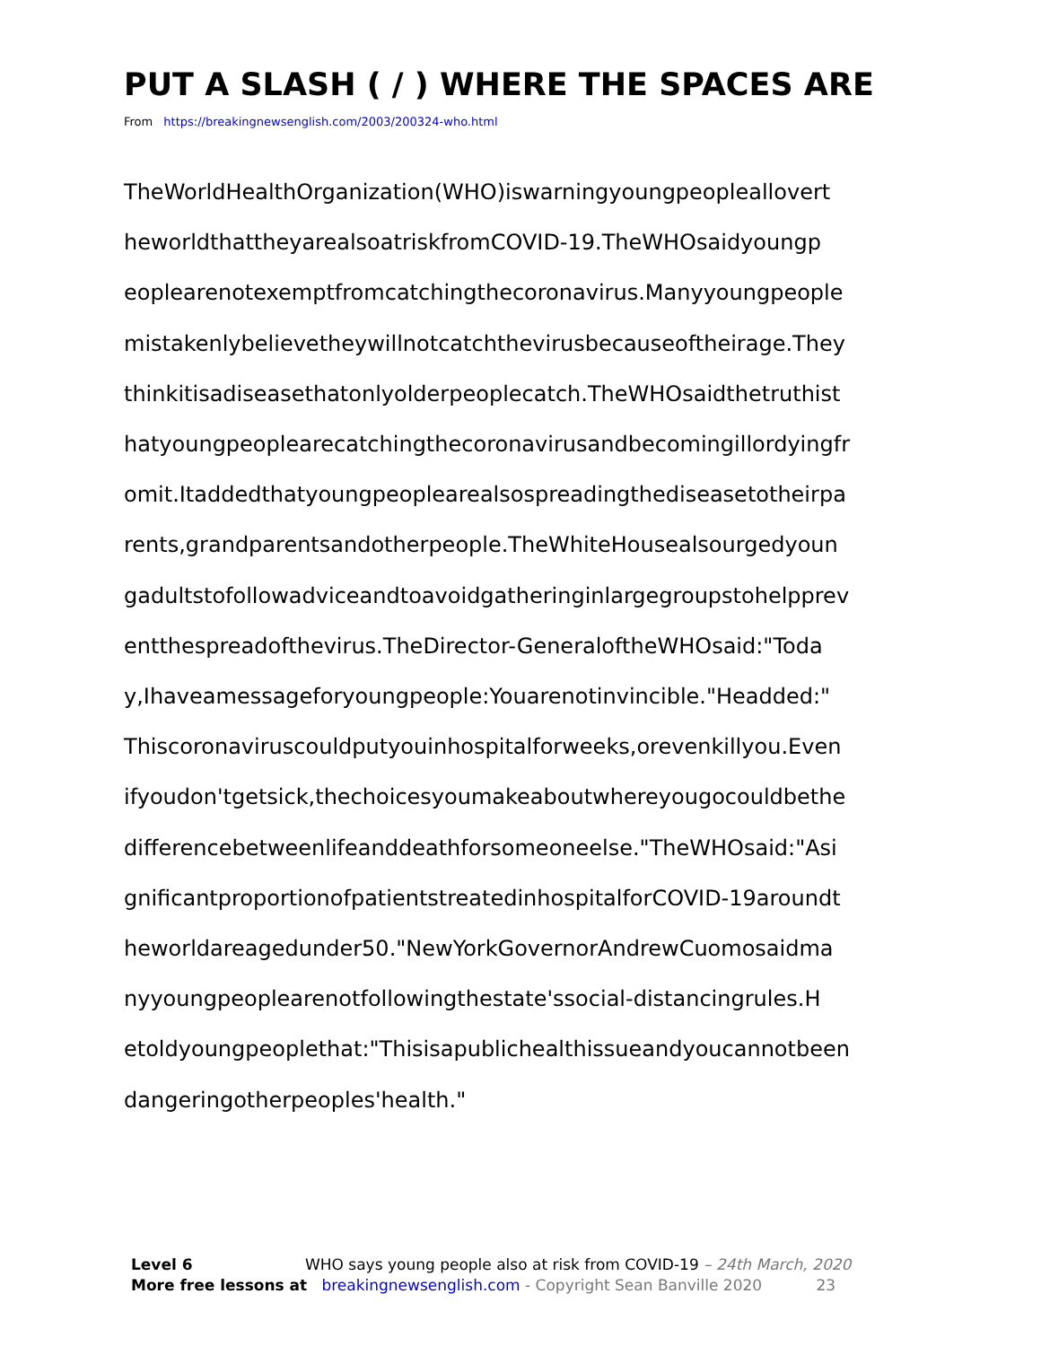PUT A SLASH ( / ) WHERE THE SPACES ARE
From https://breakingnewsenglish.com/2003/200324-who.html
TheWorldHealthOrganization(WHO)iswarningyoungpeopleallovert
heworldthattheyarealsoatriskfromCOVID-19.TheWHOsaidyoungp
eoplearenotexemptfromcatchingthecoronavirus.Manyyoungpeople
mistakenlybelievetheywillnotcatchthevirusbecauseoftheirage.They
thinkitisadiseasethatonlyolderpeoplecatch.TheWHOsaidthetruthist
hatyoungpeoplearecatchingthecoronavirusandbecomingillordyingfr
omit.Itaddedthatyoungpeoplearealsospreadingthediseasetotheirpa
rents,grandparentsandotherpeople.TheWhiteHousealsourgedyoun
gadultstofollowadviceandtoavoidgatheringinlargegroupstohelpprev
entthespreadofthevirus.TheDirector-GeneraloftheWHOsaid:"Toda
y,Ihaveamessageforyoungpeople:Youarenotinvincible."Headded:"
Thiscoronaviruscouldputyouinhospitalforweeks,orevenkillyou.Even
ifyoudon'tgetsick,thechoicesyoumakeaboutwhereyougocouldbethe
differencebetweenlifeanddeathforsomeoneelse."TheWHOsaid:"Asi
gnificantproportionofpatientstreatedinhospitalforCOVID-19aroundt
heworldareagedunder50."NewYorkGovernorAndrewCuomosaidma
nyyoungpeoplearenotfollowingthestate'ssocial-distancingrules.H
etoldyoungpeoplethat:"Thisisapublichealthissueandyoucannotbeen
dangeringotherpeoples'health."
Level 6 WHO says young people also at risk from COVID-19 – 24th March, 2020
More free lessons at breakingnewsenglish.com - Copyright Sean Banville 2020 23